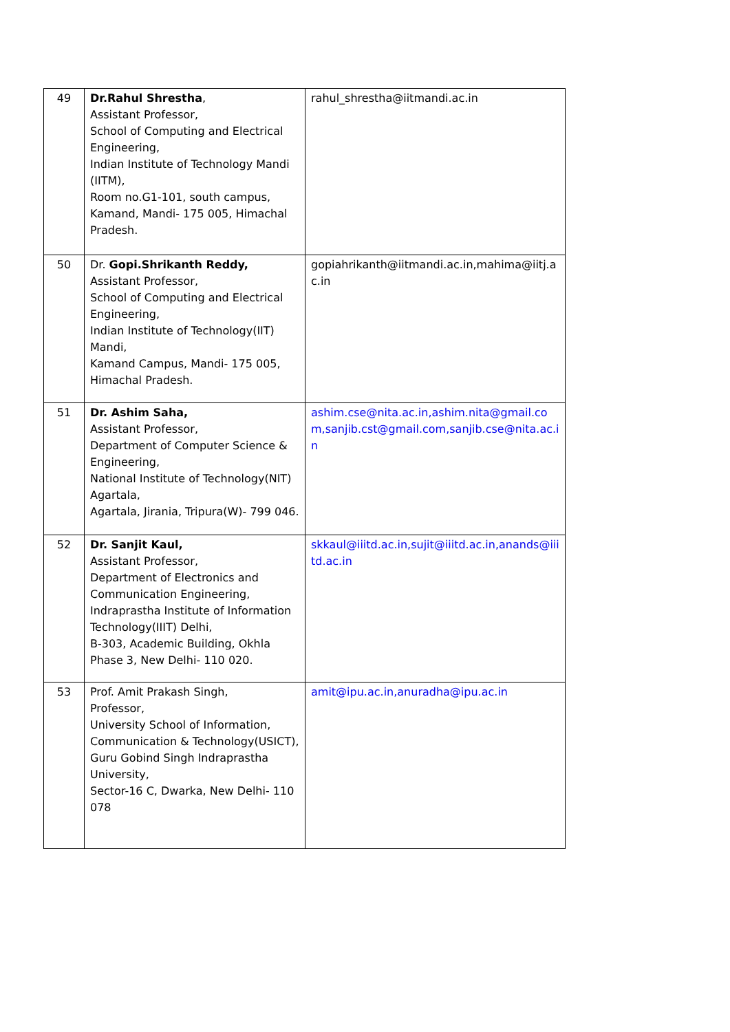| 49 | Dr.Rahul Shrestha , Assistant Professor, School of Computing and Electrical Engineering, Indian Institute of Technology Mandi (IITM), Room no.G1-101, south campus, Kamand, Mandi- 175 005, Himachal Pradesh. | rahul_shrestha@iitmandi.ac.in |
| 50 | Dr. Gopi.Shrikanth Reddy, Assistant Professor, School of Computing and Electrical Engineering, Indian Institute of Technology(IIT) Mandi, Kamand Campus, Mandi- 175 005, Himachal Pradesh. | gopiahrikanth@iitmandi.ac.in,mahima@iitj.ac.in |
| 51 | Dr. Ashim Saha, Assistant Professor, Department of Computer Science & Engineering, National Institute of Technology(NIT) Agartala, Agartala, Jirania, Tripura(W)- 799 046. | ashim.cse@nita.ac.in,ashim.nita@gmail.com,sanjib.cst@gmail.com,sanjib.cse@nita.ac.in |
| 52 | Dr. Sanjit Kaul, Assistant Professor, Department of Electronics and Communication Engineering, Indraprastha Institute of Information Technology(IIIT) Delhi, B-303, Academic Building, Okhla Phase 3, New Delhi- 110 020. | skkaul@iiitd.ac.in,sujit@iiitd.ac.in,anands@iiitd.ac.in |
| 53 | Prof. Amit Prakash Singh, Professor, University School of Information, Communication & Technology(USICT), Guru Gobind Singh Indraprastha University, Sector-16 C, Dwarka, New Delhi- 110 078 | amit@ipu.ac.in,anuradha@ipu.ac.in |